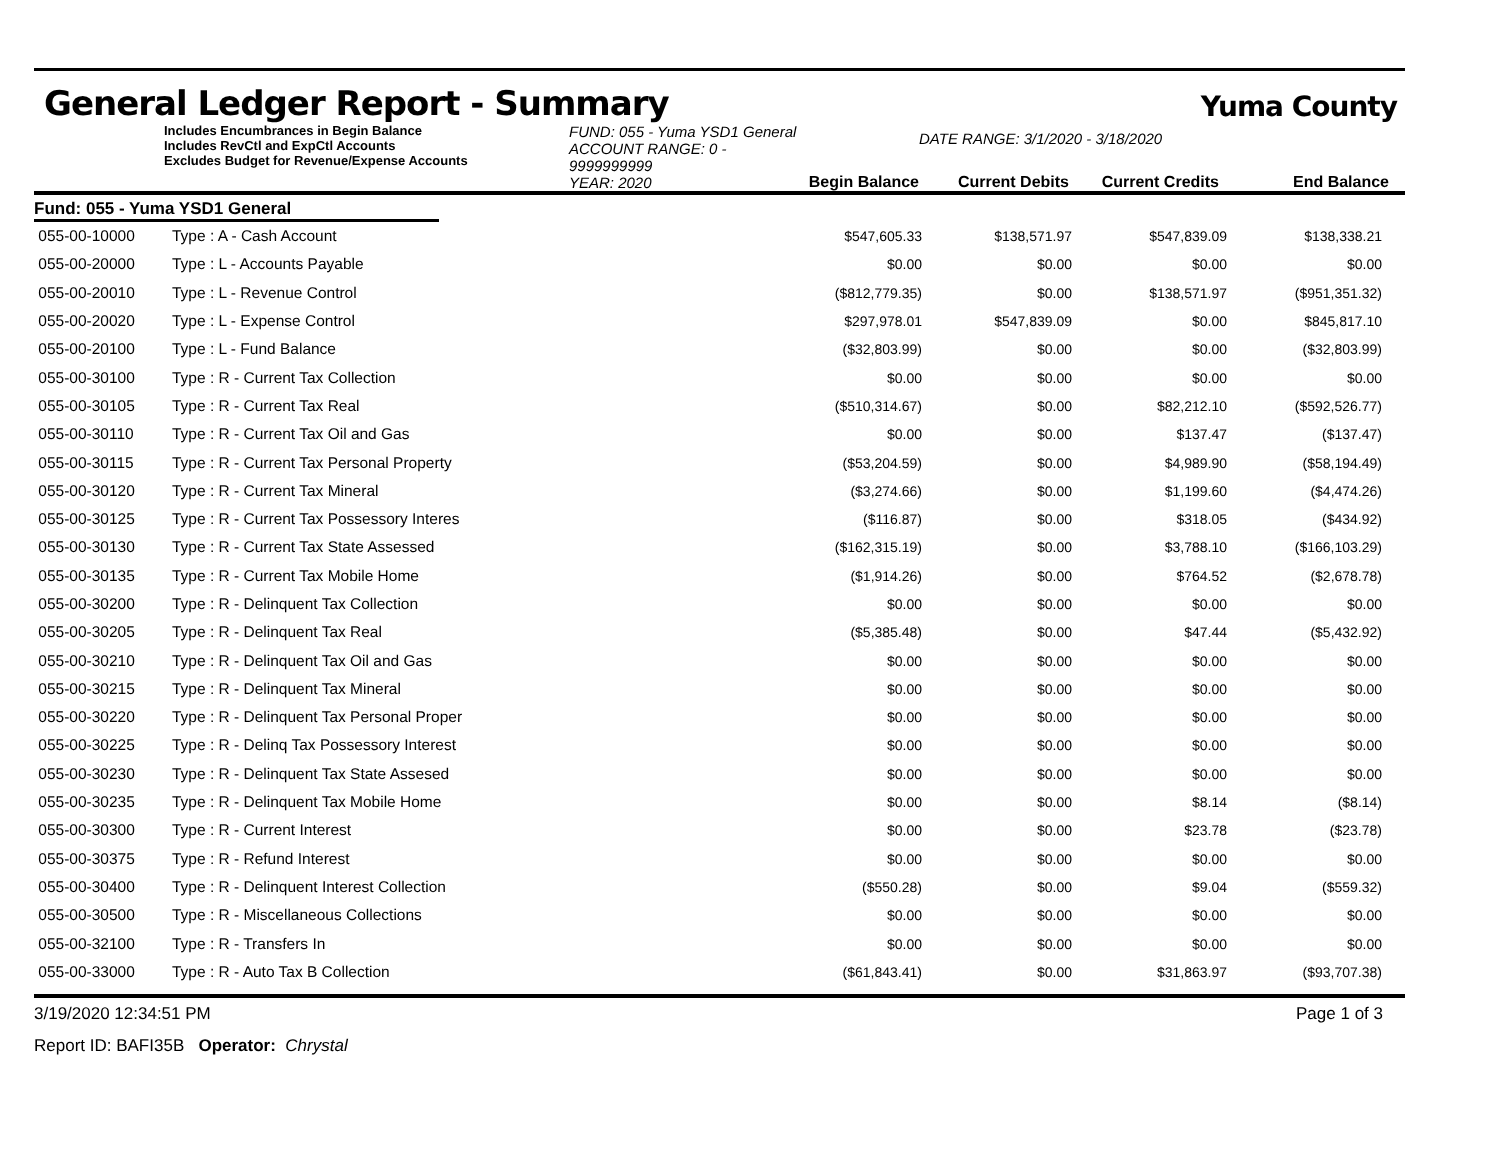General Ledger Report - Summary
Yuma County
Includes Encumbrances in Begin Balance
Includes RevCtl and ExpCtl Accounts
Excludes Budget for Revenue/Expense Accounts
FUND: 055 - Yuma YSD1 General
ACCOUNT RANGE: 0 - 9999999999
YEAR: 2020
Begin Balance
DATE RANGE: 3/1/2020 - 3/18/2020
Current Debits
Current Credits
End Balance
Fund: 055 - Yuma YSD1 General
| 055-00-10000 | Type : A - Cash Account | $547,605.33 | $138,571.97 | $547,839.09 | $138,338.21 | |
| 055-00-20000 | Type : L - Accounts Payable | $0.00 | $0.00 | $0.00 | $0.00 | |
| 055-00-20010 | Type : L - Revenue Control | ($812,779.35) | $0.00 | $138,571.97 | ($951,351.32) | |
| 055-00-20020 | Type : L - Expense Control | $297,978.01 | $547,839.09 | $0.00 | $845,817.10 | |
| 055-00-20100 | Type : L - Fund Balance | ($32,803.99) | $0.00 | $0.00 | ($32,803.99) | |
| 055-00-30100 | Type : R - Current Tax Collection | $0.00 | $0.00 | $0.00 | $0.00 | |
| 055-00-30105 | Type : R - Current Tax Real | ($510,314.67) | $0.00 | $82,212.10 | ($592,526.77) | |
| 055-00-30110 | Type : R - Current Tax Oil and Gas | $0.00 | $0.00 | $137.47 | ($137.47) | |
| 055-00-30115 | Type : R - Current Tax Personal Property | ($53,204.59) | $0.00 | $4,989.90 | ($58,194.49) | |
| 055-00-30120 | Type : R - Current Tax Mineral | ($3,274.66) | $0.00 | $1,199.60 | ($4,474.26) | |
| 055-00-30125 | Type : R - Current Tax Possessory Interes | ($116.87) | $0.00 | $318.05 | ($434.92) | |
| 055-00-30130 | Type : R - Current Tax State Assessed | ($162,315.19) | $0.00 | $3,788.10 | ($166,103.29) | |
| 055-00-30135 | Type : R - Current Tax Mobile Home | ($1,914.26) | $0.00 | $764.52 | ($2,678.78) | |
| 055-00-30200 | Type : R - Delinquent Tax Collection | $0.00 | $0.00 | $0.00 | $0.00 | |
| 055-00-30205 | Type : R - Delinquent Tax Real | ($5,385.48) | $0.00 | $47.44 | ($5,432.92) | |
| 055-00-30210 | Type : R - Delinquent Tax Oil and Gas | $0.00 | $0.00 | $0.00 | $0.00 | |
| 055-00-30215 | Type : R - Delinquent Tax Mineral | $0.00 | $0.00 | $0.00 | $0.00 | |
| 055-00-30220 | Type : R - Delinquent Tax Personal Proper | $0.00 | $0.00 | $0.00 | $0.00 | |
| 055-00-30225 | Type : R - Delinq Tax Possessory Interest | $0.00 | $0.00 | $0.00 | $0.00 | |
| 055-00-30230 | Type : R - Delinquent Tax State Assesed | $0.00 | $0.00 | $0.00 | $0.00 | |
| 055-00-30235 | Type : R - Delinquent Tax Mobile Home | $0.00 | $0.00 | $8.14 | ($8.14) | |
| 055-00-30300 | Type : R - Current Interest | $0.00 | $0.00 | $23.78 | ($23.78) | |
| 055-00-30375 | Type : R - Refund Interest | $0.00 | $0.00 | $0.00 | $0.00 | |
| 055-00-30400 | Type : R - Delinquent Interest Collection | ($550.28) | $0.00 | $9.04 | ($559.32) | |
| 055-00-30500 | Type : R - Miscellaneous Collections | $0.00 | $0.00 | $0.00 | $0.00 | |
| 055-00-32100 | Type : R - Transfers In | $0.00 | $0.00 | $0.00 | $0.00 | |
| 055-00-33000 | Type : R - Auto Tax B Collection | ($61,843.41) | $0.00 | $31,863.97 | ($93,707.38) | |
3/19/2020 12:34:51 PM Page 1 of 3
Report ID: BAFI35B Operator: Chrystal